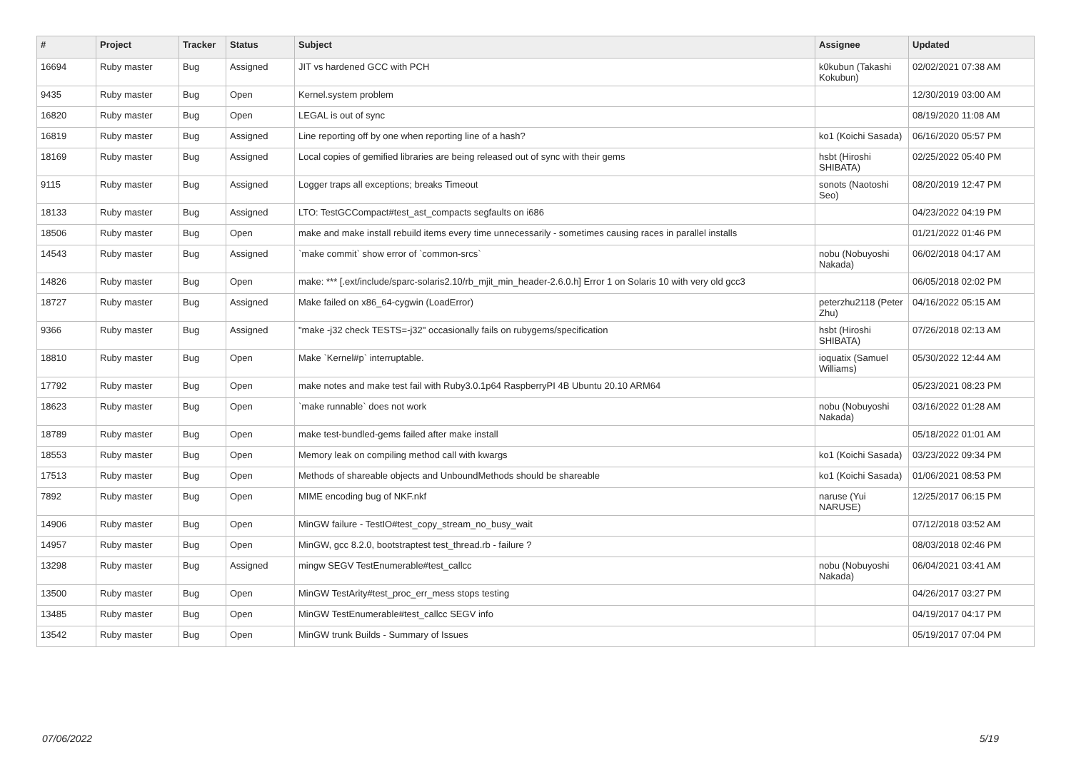| # | Project | Tracker | Status | Subject | Assignee | Updated |
| --- | --- | --- | --- | --- | --- | --- |
| 16694 | Ruby master | Bug | Assigned | JIT vs hardened GCC with PCH | k0kubun (Takashi Kokubun) | 02/02/2021 07:38 AM |
| 9435 | Ruby master | Bug | Open | Kernel.system problem | | 12/30/2019 03:00 AM |
| 16820 | Ruby master | Bug | Open | LEGAL is out of sync | | 08/19/2020 11:08 AM |
| 16819 | Ruby master | Bug | Assigned | Line reporting off by one when reporting line of a hash? | ko1 (Koichi Sasada) | 06/16/2020 05:57 PM |
| 18169 | Ruby master | Bug | Assigned | Local copies of gemified libraries are being released out of sync with their gems | hsbt (Hiroshi SHIBATA) | 02/25/2022 05:40 PM |
| 9115 | Ruby master | Bug | Assigned | Logger traps all exceptions; breaks Timeout | sonots (Naotoshi Seo) | 08/20/2019 12:47 PM |
| 18133 | Ruby master | Bug | Assigned | LTO: TestGCCompact#test_ast_compacts segfaults on i686 | | 04/23/2022 04:19 PM |
| 18506 | Ruby master | Bug | Open | make and make install rebuild items every time unnecessarily - sometimes causing races in parallel installs | | 01/21/2022 01:46 PM |
| 14543 | Ruby master | Bug | Assigned | `make commit` show error of `common-srcs` | nobu (Nobuyoshi Nakada) | 06/02/2018 04:17 AM |
| 14826 | Ruby master | Bug | Open | make: *** [.ext/include/sparc-solaris2.10/rb_mjit_min_header-2.6.0.h] Error 1 on Solaris 10 with very old gcc3 | | 06/05/2018 02:02 PM |
| 18727 | Ruby master | Bug | Assigned | Make failed on x86_64-cygwin (LoadError) | peterzhu2118 (Peter Zhu) | 04/16/2022 05:15 AM |
| 9366 | Ruby master | Bug | Assigned | "make -j32 check TESTS=-j32" occasionally fails on rubygems/specification | hsbt (Hiroshi SHIBATA) | 07/26/2018 02:13 AM |
| 18810 | Ruby master | Bug | Open | Make `Kernel#p` interruptable. | ioquatix (Samuel Williams) | 05/30/2022 12:44 AM |
| 17792 | Ruby master | Bug | Open | make notes and make test fail with Ruby3.0.1p64 RaspberryPI 4B Ubuntu 20.10 ARM64 | | 05/23/2021 08:23 PM |
| 18623 | Ruby master | Bug | Open | `make runnable` does not work | nobu (Nobuyoshi Nakada) | 03/16/2022 01:28 AM |
| 18789 | Ruby master | Bug | Open | make test-bundled-gems failed after make install | | 05/18/2022 01:01 AM |
| 18553 | Ruby master | Bug | Open | Memory leak on compiling method call with kwargs | ko1 (Koichi Sasada) | 03/23/2022 09:34 PM |
| 17513 | Ruby master | Bug | Open | Methods of shareable objects and UnboundMethods should be shareable | ko1 (Koichi Sasada) | 01/06/2021 08:53 PM |
| 7892 | Ruby master | Bug | Open | MIME encoding bug of NKF.nkf | naruse (Yui NARUSE) | 12/25/2017 06:15 PM |
| 14906 | Ruby master | Bug | Open | MinGW failure - TestIO#test_copy_stream_no_busy_wait | | 07/12/2018 03:52 AM |
| 14957 | Ruby master | Bug | Open | MinGW, gcc 8.2.0, bootstraptest test_thread.rb - failure ? | | 08/03/2018 02:46 PM |
| 13298 | Ruby master | Bug | Assigned | mingw SEGV TestEnumerable#test_callcc | nobu (Nobuyoshi Nakada) | 06/04/2021 03:41 AM |
| 13500 | Ruby master | Bug | Open | MinGW TestArity#test_proc_err_mess stops testing | | 04/26/2017 03:27 PM |
| 13485 | Ruby master | Bug | Open | MinGW TestEnumerable#test_callcc SEGV info | | 04/19/2017 04:17 PM |
| 13542 | Ruby master | Bug | Open | MinGW trunk Builds - Summary of Issues | | 05/19/2017 07:04 PM |
07/06/2022 5/19